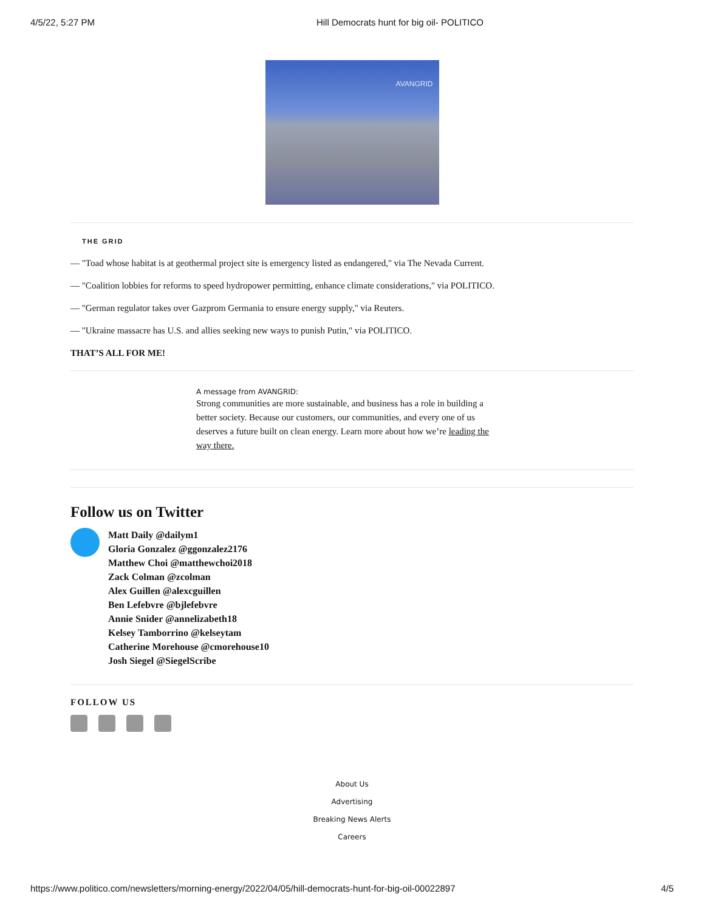4/5/22, 5:27 PM Hill Democrats hunt for big oil- POLITICO
AVANGRID
THE GRID
— "Toad whose habitat is at geothermal project site is emergency listed as endangered," via The Nevada Current.
— "Coalition lobbies for reforms to speed hydropower permitting, enhance climate considerations," via POLITICO.
— "German regulator takes over Gazprom Germania to ensure energy supply," via Reuters.
— "Ukraine massacre has U.S. and allies seeking new ways to punish Putin," via POLITICO.
THAT’S ALL FOR ME!
A message from AVANGRID:
Strong communities are more sustainable, and business has a role in building a better society. Because our customers, our communities, and every one of us deserves a future built on clean energy. Learn more about how we’re leading the way there.
Follow us on Twitter
Matt Daily @dailym1
Gloria Gonzalez @ggonzalez2176
Matthew Choi @matthewchoi2018
Zack Colman @zcolman
Alex Guillen @alexcguillen
Ben Lefebvre @bjlefebvre
Annie Snider @annelizabeth18
Kelsey Tamborrino @kelseytam
Catherine Morehouse @cmorehouse10
Josh Siegel @SiegelScribe
FOLLOW US
About Us
Advertising
Breaking News Alerts
Careers
https://www.politico.com/newsletters/morning-energy/2022/04/05/hill-democrats-hunt-for-big-oil-00022897 4/5